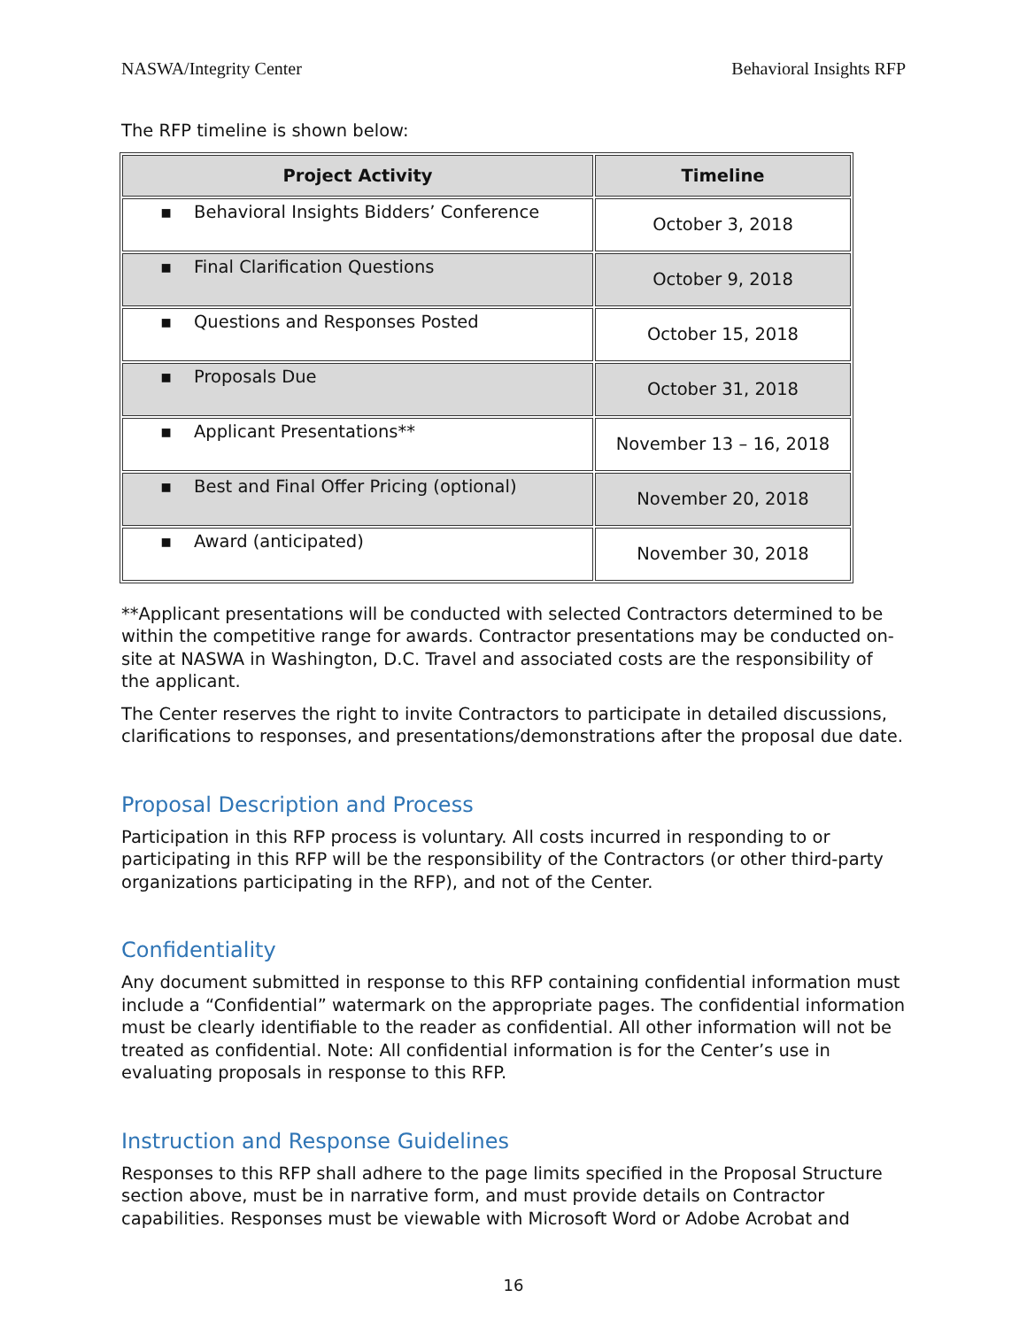NASWA/Integrity Center Behavioral Insights RFP
The RFP timeline is shown below:
| Project Activity | Timeline |
| --- | --- |
| ▪ Behavioral Insights Bidders’ Conference | October 3, 2018 |
| ▪ Final Clarification Questions | October 9, 2018 |
| ▪ Questions and Responses Posted | October 15, 2018 |
| ▪ Proposals Due | October 31, 2018 |
| ▪ Applicant Presentations** | November 13 – 16, 2018 |
| ▪ Best and Final Offer Pricing (optional) | November 20, 2018 |
| ▪ Award (anticipated) | November 30, 2018 |
**Applicant presentations will be conducted with selected Contractors determined to be within the competitive range for awards. Contractor presentations may be conducted on-site at NASWA in Washington, D.C. Travel and associated costs are the responsibility of the applicant.
The Center reserves the right to invite Contractors to participate in detailed discussions, clarifications to responses, and presentations/demonstrations after the proposal due date.
Proposal Description and Process
Participation in this RFP process is voluntary. All costs incurred in responding to or participating in this RFP will be the responsibility of the Contractors (or other third-party organizations participating in the RFP), and not of the Center.
Confidentiality
Any document submitted in response to this RFP containing confidential information must include a “Confidential” watermark on the appropriate pages. The confidential information must be clearly identifiable to the reader as confidential. All other information will not be treated as confidential. Note: All confidential information is for the Center’s use in evaluating proposals in response to this RFP.
Instruction and Response Guidelines
Responses to this RFP shall adhere to the page limits specified in the Proposal Structure section above, must be in narrative form, and must provide details on Contractor capabilities. Responses must be viewable with Microsoft Word or Adobe Acrobat and
16